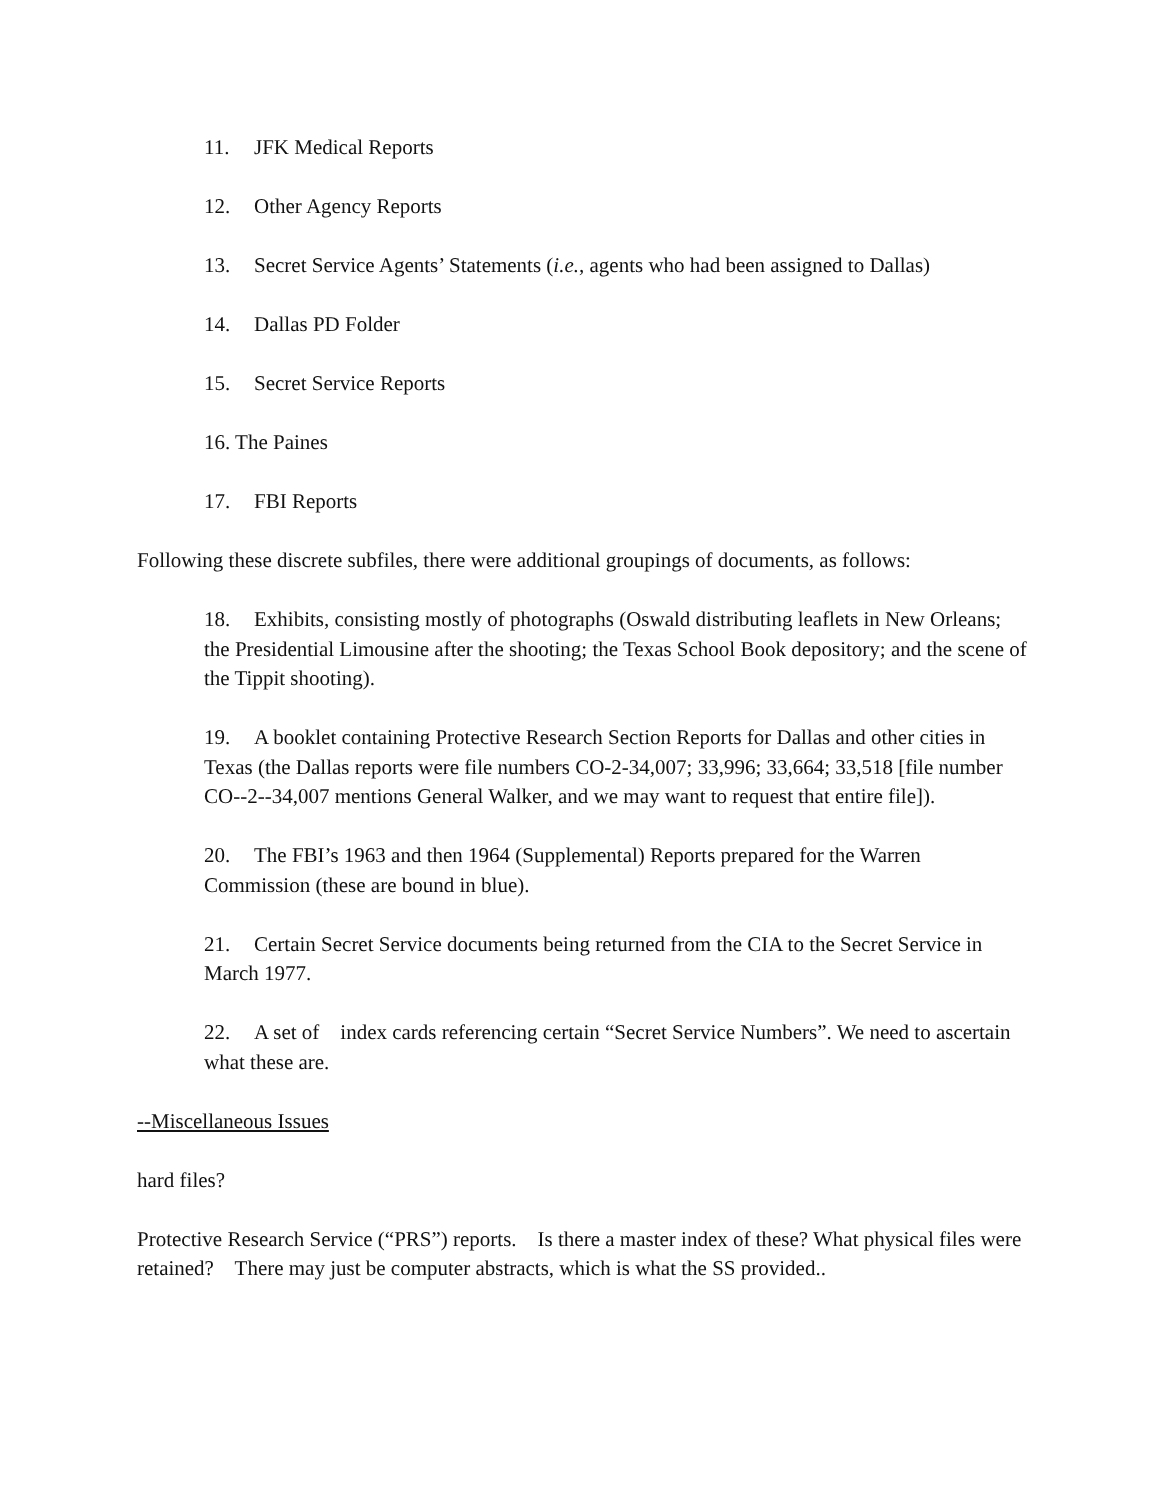11. JFK Medical Reports
12. Other Agency Reports
13. Secret Service Agents’ Statements (i.e., agents who had been assigned to Dallas)
14. Dallas PD Folder
15. Secret Service Reports
16. The Paines
17. FBI Reports
Following these discrete subfiles, there were additional groupings of documents, as follows:
18. Exhibits, consisting mostly of photographs (Oswald distributing leaflets in New Orleans; the Presidential Limousine after the shooting; the Texas School Book depository; and the scene of the Tippit shooting).
19. A booklet containing Protective Research Section Reports for Dallas and other cities in Texas (the Dallas reports were file numbers CO-2-34,007; 33,996; 33,664; 33,518 [file number CO--2--34,007 mentions General Walker, and we may want to request that entire file]).
20. The FBI’s 1963 and then 1964 (Supplemental) Reports prepared for the Warren Commission (these are bound in blue).
21. Certain Secret Service documents being returned from the CIA to the Secret Service in March 1977.
22. A set of index cards referencing certain “Secret Service Numbers”. We need to ascertain what these are.
--Miscellaneous Issues
hard files?
Protective Research Service (“PRS”) reports. Is there a master index of these? What physical files were retained? There may just be computer abstracts, which is what the SS provided..